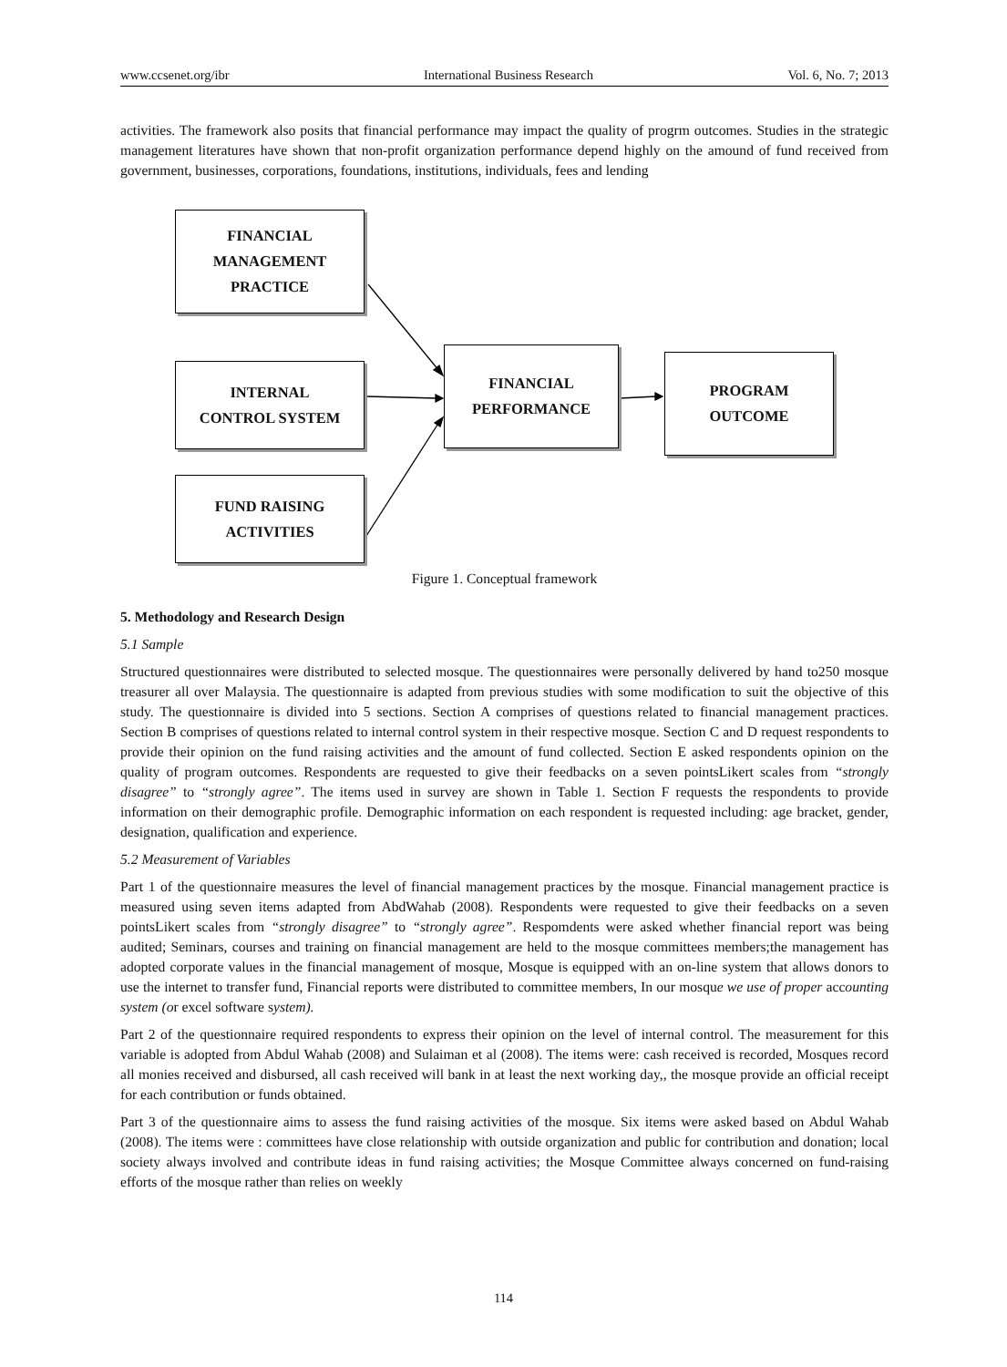www.ccsenet.org/ibr International Business Research Vol. 6, No. 7; 2013
activities. The framework also posits that financial performance may impact the quality of progrm outcomes. Studies in the strategic management literatures have shown that non-profit organization performance depend highly on the amound of fund received from government, businesses, corporations, foundations, institutions, individuals, fees and lending
FINANCIAL
MANAGEMENT
PRACTICE
INTERNAL
CONTROL SYSTEM
FUND RAISING
ACTIVITIES
FINANCIAL
PERFORMANCE
PROGRAM
OUTCOME
Figure 1. Conceptual framework
5. Methodology and Research Design
5.1 Sample
Structured questionnaires were distributed to selected mosque. The questionnaires were personally delivered by hand to250 mosque treasurer all over Malaysia. The questionnaire is adapted from previous studies with some modification to suit the objective of this study. The questionnaire is divided into 5 sections. Section A comprises of questions related to financial management practices. Section B comprises of questions related to internal control system in their respective mosque. Section C and D request respondents to provide their opinion on the fund raising activities and the amount of fund collected. Section E asked respondents opinion on the quality of program outcomes. Respondents are requested to give their feedbacks on a seven pointsLikert scales from “strongly disagree” to “strongly agree”. The items used in survey are shown in Table 1. Section F requests the respondents to provide information on their demographic profile. Demographic information on each respondent is requested including: age bracket, gender, designation, qualification and experience.
5.2 Measurement of Variables
Part 1 of the questionnaire measures the level of financial management practices by the mosque. Financial management practice is measured using seven items adapted from AbdWahab (2008). Respondents were requested to give their feedbacks on a seven pointsLikert scales from “strongly disagree” to “strongly agree”. Respomdents were asked whether financial report was being audited; Seminars, courses and training on financial management are held to the mosque committees members;the management has adopted corporate values in the financial management of mosque, Mosque is equipped with an on-line system that allows donors to use the internet to transfer fund, Financial reports were distributed to committee members, In our mosque we use of proper accounting system (or excel software system).
Part 2 of the questionnaire required respondents to express their opinion on the level of internal control. The measurement for this variable is adopted from Abdul Wahab (2008) and Sulaiman et al (2008). The items were: cash received is recorded, Mosques record all monies received and disbursed, all cash received will bank in at least the next working day,, the mosque provide an official receipt for each contribution or funds obtained.
Part 3 of the questionnaire aims to assess the fund raising activities of the mosque. Six items were asked based on Abdul Wahab (2008). The items were : committees have close relationship with outside organization and public for contribution and donation; local society always involved and contribute ideas in fund raising activities; the Mosque Committee always concerned on fund-raising efforts of the mosque rather than relies on weekly
114